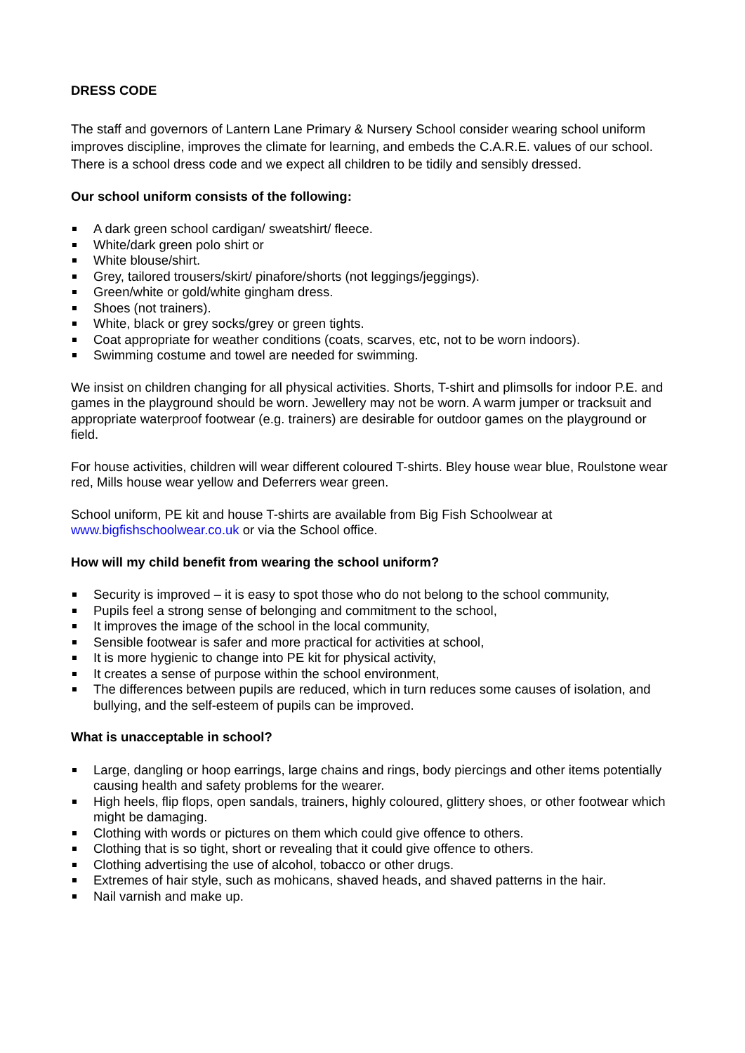DRESS CODE
The staff and governors of Lantern Lane Primary & Nursery School consider wearing school uniform improves discipline, improves the climate for learning, and embeds the C.A.R.E. values of our school. There is a school dress code and we expect all children to be tidily and sensibly dressed.
Our school uniform consists of the following:
A dark green school cardigan/ sweatshirt/ fleece.
White/dark green polo shirt or
White blouse/shirt.
Grey, tailored trousers/skirt/ pinafore/shorts (not leggings/jeggings).
Green/white or gold/white gingham dress.
Shoes (not trainers).
White, black or grey socks/grey or green tights.
Coat appropriate for weather conditions (coats, scarves, etc, not to be worn indoors).
Swimming costume and towel are needed for swimming.
We insist on children changing for all physical activities. Shorts, T-shirt and plimsolls for indoor P.E. and games in the playground should be worn. Jewellery may not be worn. A warm jumper or tracksuit and appropriate waterproof footwear (e.g. trainers) are desirable for outdoor games on the playground or field.
For house activities, children will wear different coloured T-shirts. Bley house wear blue, Roulstone wear red, Mills house wear yellow and Deferrers wear green.
School uniform, PE kit and house T-shirts are available from Big Fish Schoolwear at www.bigfishschoolwear.co.uk or via the School office.
How will my child benefit from wearing the school uniform?
Security is improved – it is easy to spot those who do not belong to the school community,
Pupils feel a strong sense of belonging and commitment to the school,
It improves the image of the school in the local community,
Sensible footwear is safer and more practical for activities at school,
It is more hygienic to change into PE kit for physical activity,
It creates a sense of purpose within the school environment,
The differences between pupils are reduced, which in turn reduces some causes of isolation, and bullying, and the self-esteem of pupils can be improved.
What is unacceptable in school?
Large, dangling or hoop earrings, large chains and rings, body piercings and other items potentially causing health and safety problems for the wearer.
High heels, flip flops, open sandals, trainers, highly coloured, glittery shoes, or other footwear which might be damaging.
Clothing with words or pictures on them which could give offence to others.
Clothing that is so tight, short or revealing that it could give offence to others.
Clothing advertising the use of alcohol, tobacco or other drugs.
Extremes of hair style, such as mohicans, shaved heads, and shaved patterns in the hair.
Nail varnish and make up.